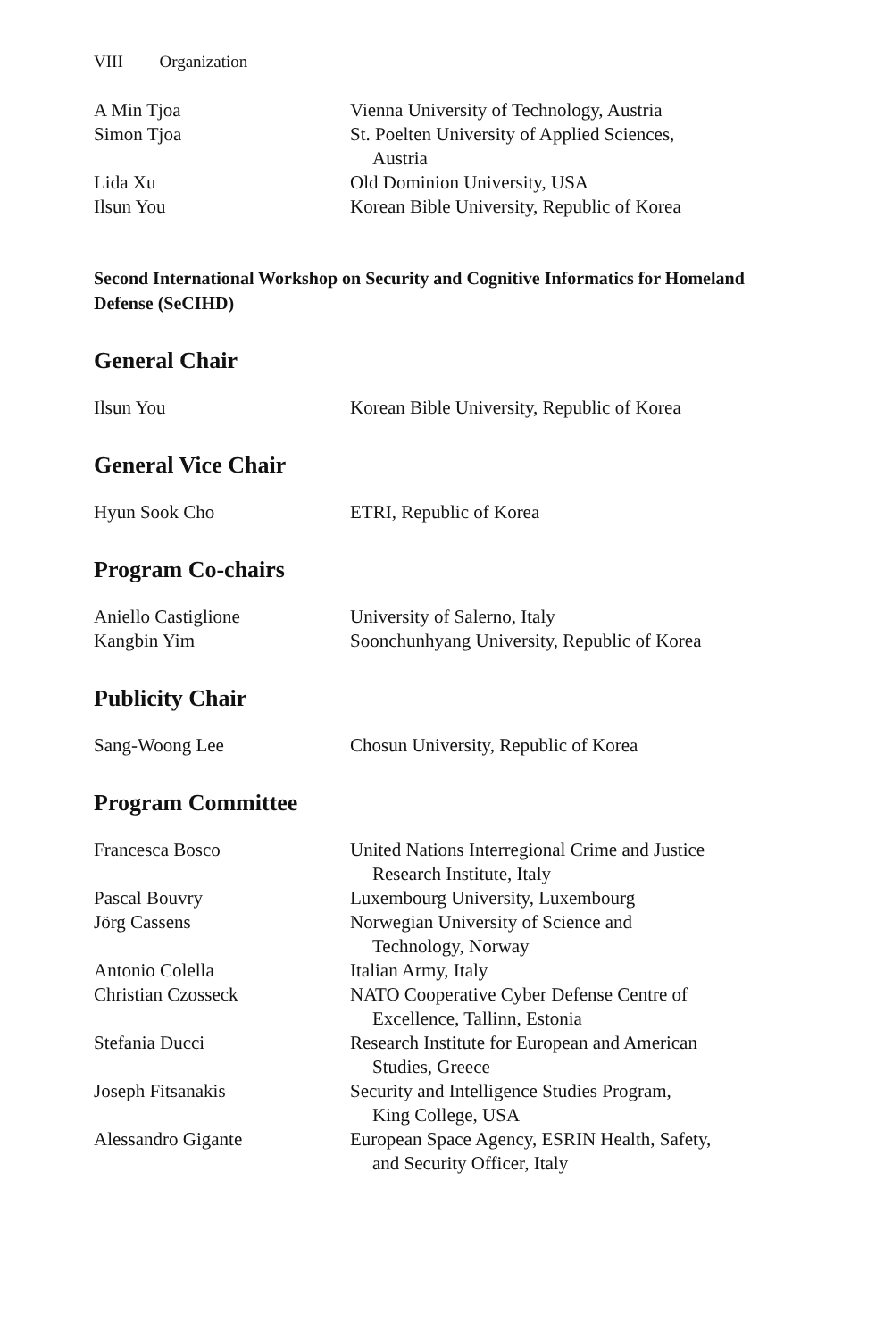VIII Organization
| A Min Tjoa | Vienna University of Technology, Austria |
| Simon Tjoa | St. Poelten University of Applied Sciences, Austria |
| Lida Xu | Old Dominion University, USA |
| Ilsun You | Korean Bible University, Republic of Korea |
Second International Workshop on Security and Cognitive Informatics for Homeland Defense (SeCIHD)
General Chair
| Ilsun You | Korean Bible University, Republic of Korea |
General Vice Chair
| Hyun Sook Cho | ETRI, Republic of Korea |
Program Co-chairs
| Aniello Castiglione | University of Salerno, Italy |
| Kangbin Yim | Soonchunhyang University, Republic of Korea |
Publicity Chair
| Sang-Woong Lee | Chosun University, Republic of Korea |
Program Committee
| Francesca Bosco | United Nations Interregional Crime and Justice Research Institute, Italy |
| Pascal Bouvry | Luxembourg University, Luxembourg |
| Jörg Cassens | Norwegian University of Science and Technology, Norway |
| Antonio Colella | Italian Army, Italy |
| Christian Czosseck | NATO Cooperative Cyber Defense Centre of Excellence, Tallinn, Estonia |
| Stefania Ducci | Research Institute for European and American Studies, Greece |
| Joseph Fitsanakis | Security and Intelligence Studies Program, King College, USA |
| Alessandro Gigante | European Space Agency, ESRIN Health, Safety, and Security Officer, Italy |